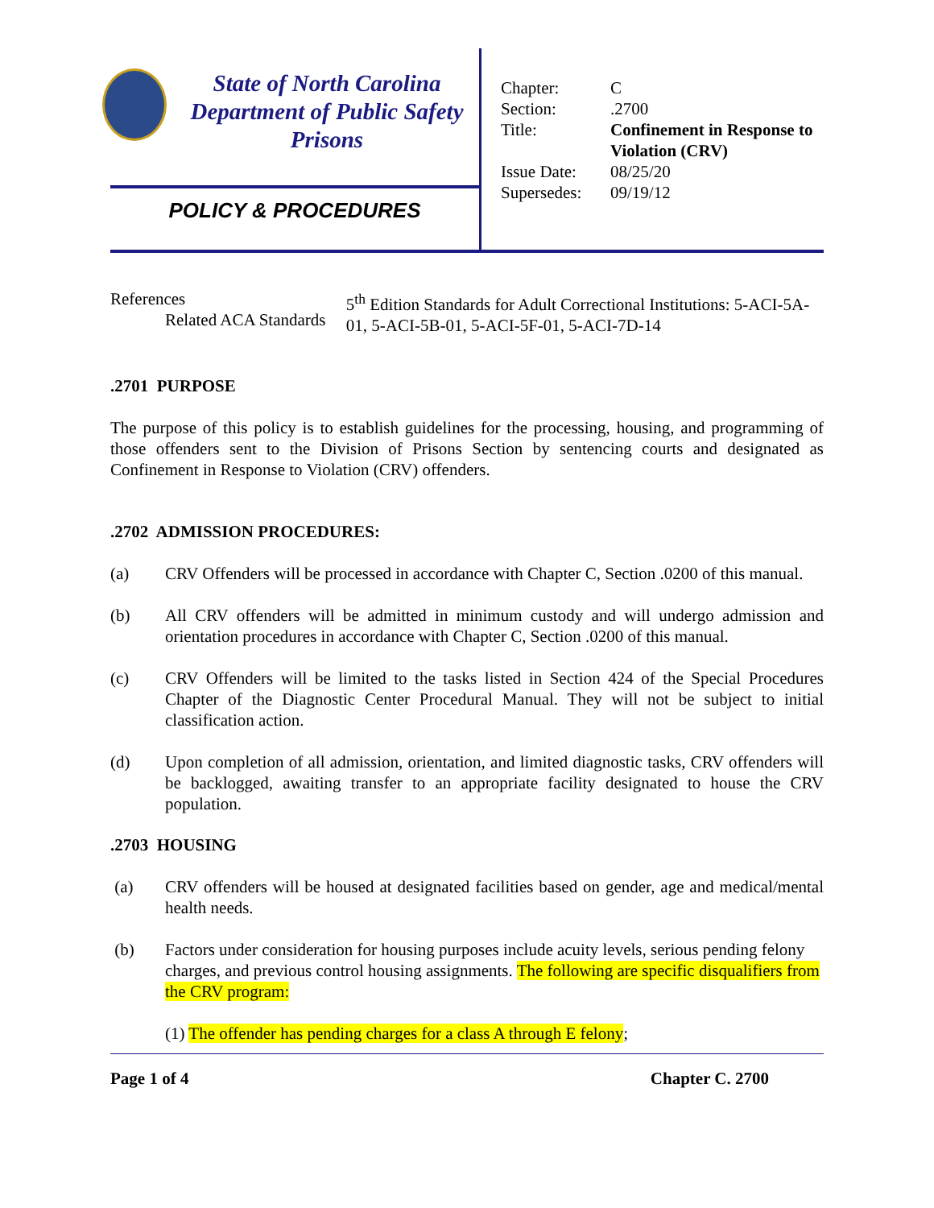State of North Carolina
Department of Public Safety
Prisons
POLICY & PROCEDURES
| Chapter: | C |
| Section: | .2700 |
| Title: | Confinement in Response to Violation (CRV) |
| Issue Date: | 08/25/20 |
| Supersedes: | 09/19/12 |
References
Related ACA Standards
5<sup>th</sup> Edition Standards for Adult Correctional Institutions: 5-ACI-5A-01, 5-ACI-5B-01, 5-ACI-5F-01, 5-ACI-7D-14
.2701 PURPOSE
The purpose of this policy is to establish guidelines for the processing, housing, and programming of those offenders sent to the Division of Prisons Section by sentencing courts and designated as Confinement in Response to Violation (CRV) offenders.
.2702 ADMISSION PROCEDURES:
(a) CRV Offenders will be processed in accordance with Chapter C, Section .0200 of this manual.
(b) All CRV offenders will be admitted in minimum custody and will undergo admission and orientation procedures in accordance with Chapter C, Section .0200 of this manual.
(c) CRV Offenders will be limited to the tasks listed in Section 424 of the Special Procedures Chapter of the Diagnostic Center Procedural Manual. They will not be subject to initial classification action.
(d) Upon completion of all admission, orientation, and limited diagnostic tasks, CRV offenders will be backlogged, awaiting transfer to an appropriate facility designated to house the CRV population.
.2703 HOUSING
(a) CRV offenders will be housed at designated facilities based on gender, age and medical/mental health needs.
(b) Factors under consideration for housing purposes include acuity levels, serious pending felony charges, and previous control housing assignments. The following are specific disqualifiers from the CRV program:
(1) The offender has pending charges for a class A through E felony;
Page 1 of 4 Chapter C. 2700